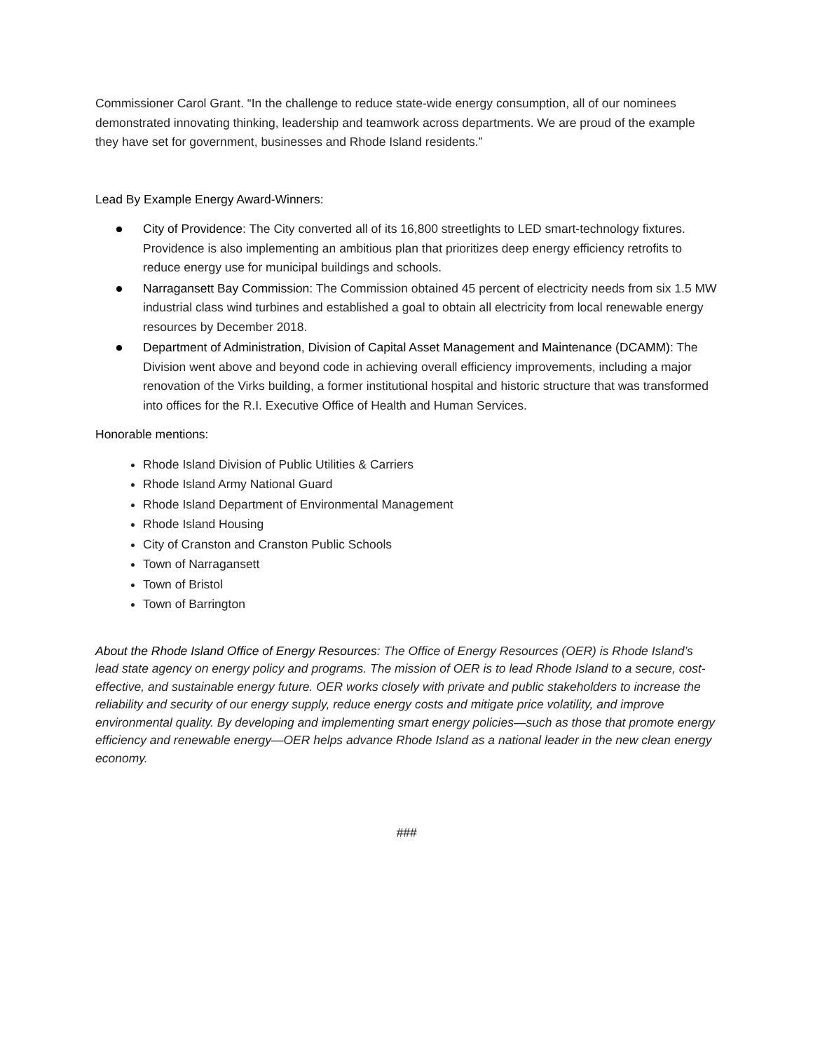Commissioner Carol Grant. “In the challenge to reduce state-wide energy consumption, all of our nominees demonstrated innovating thinking, leadership and teamwork across departments. We are proud of the example they have set for government, businesses and Rhode Island residents.”
Lead By Example Energy Award-Winners:
City of Providence: The City converted all of its 16,800 streetlights to LED smart-technology fixtures. Providence is also implementing an ambitious plan that prioritizes deep energy efficiency retrofits to reduce energy use for municipal buildings and schools.
Narragansett Bay Commission: The Commission obtained 45 percent of electricity needs from six 1.5 MW industrial class wind turbines and established a goal to obtain all electricity from local renewable energy resources by December 2018.
Department of Administration, Division of Capital Asset Management and Maintenance (DCAMM): The Division went above and beyond code in achieving overall efficiency improvements, including a major renovation of the Virks building, a former institutional hospital and historic structure that was transformed into offices for the R.I. Executive Office of Health and Human Services.
Honorable mentions:
Rhode Island Division of Public Utilities & Carriers
Rhode Island Army National Guard
Rhode Island Department of Environmental Management
Rhode Island Housing
City of Cranston and Cranston Public Schools
Town of Narragansett
Town of Bristol
Town of Barrington
About the Rhode Island Office of Energy Resources: The Office of Energy Resources (OER) is Rhode Island’s lead state agency on energy policy and programs. The mission of OER is to lead Rhode Island to a secure, cost-effective, and sustainable energy future. OER works closely with private and public stakeholders to increase the reliability and security of our energy supply, reduce energy costs and mitigate price volatility, and improve environmental quality. By developing and implementing smart energy policies—such as those that promote energy efficiency and renewable energy—OER helps advance Rhode Island as a national leader in the new clean energy economy.
###